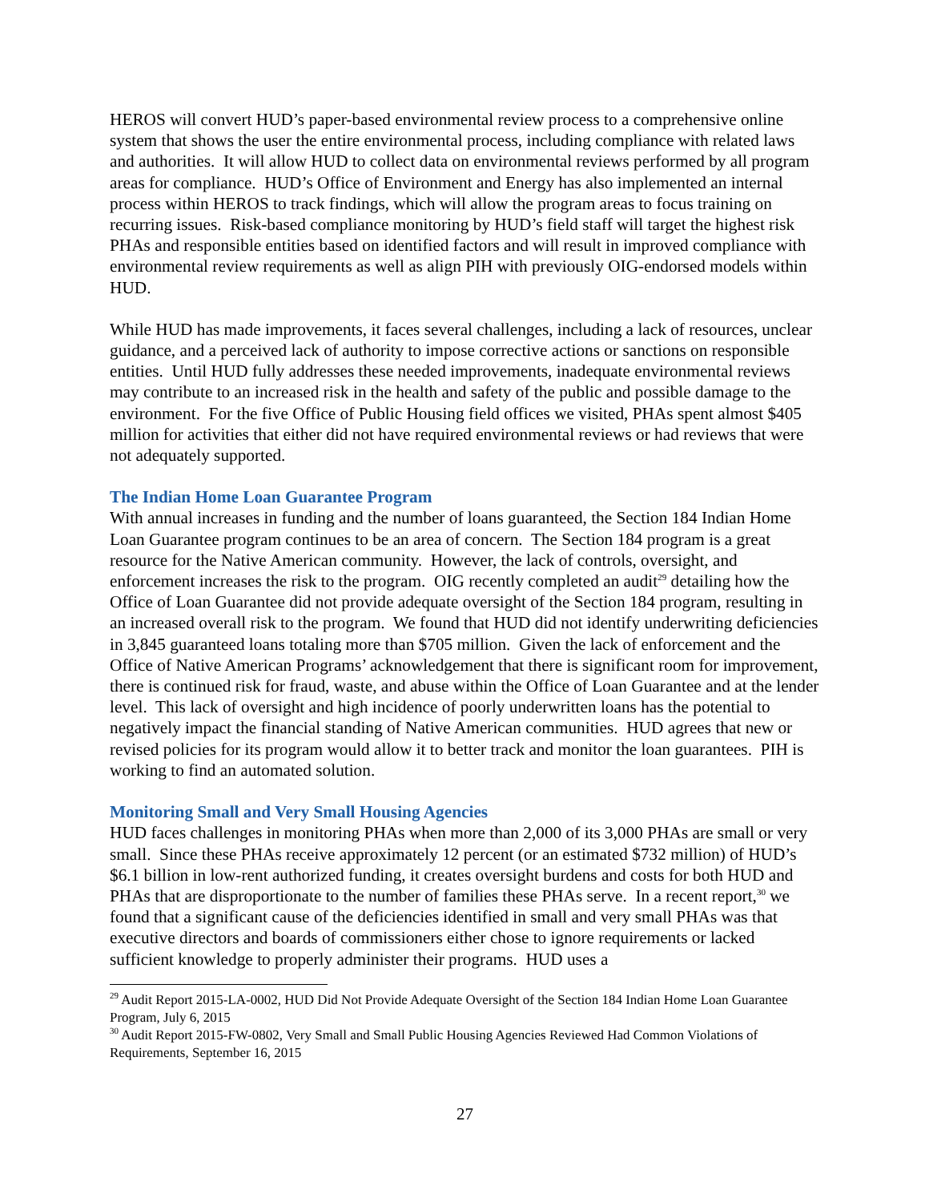HEROS will convert HUD’s paper-based environmental review process to a comprehensive online system that shows the user the entire environmental process, including compliance with related laws and authorities. It will allow HUD to collect data on environmental reviews performed by all program areas for compliance. HUD’s Office of Environment and Energy has also implemented an internal process within HEROS to track findings, which will allow the program areas to focus training on recurring issues. Risk-based compliance monitoring by HUD’s field staff will target the highest risk PHAs and responsible entities based on identified factors and will result in improved compliance with environmental review requirements as well as align PIH with previously OIG-endorsed models within HUD.
While HUD has made improvements, it faces several challenges, including a lack of resources, unclear guidance, and a perceived lack of authority to impose corrective actions or sanctions on responsible entities. Until HUD fully addresses these needed improvements, inadequate environmental reviews may contribute to an increased risk in the health and safety of the public and possible damage to the environment. For the five Office of Public Housing field offices we visited, PHAs spent almost $405 million for activities that either did not have required environmental reviews or had reviews that were not adequately supported.
The Indian Home Loan Guarantee Program
With annual increases in funding and the number of loans guaranteed, the Section 184 Indian Home Loan Guarantee program continues to be an area of concern. The Section 184 program is a great resource for the Native American community. However, the lack of controls, oversight, and enforcement increases the risk to the program. OIG recently completed an audit<sup>29</sup> detailing how the Office of Loan Guarantee did not provide adequate oversight of the Section 184 program, resulting in an increased overall risk to the program. We found that HUD did not identify underwriting deficiencies in 3,845 guaranteed loans totaling more than $705 million. Given the lack of enforcement and the Office of Native American Programs’ acknowledgement that there is significant room for improvement, there is continued risk for fraud, waste, and abuse within the Office of Loan Guarantee and at the lender level. This lack of oversight and high incidence of poorly underwritten loans has the potential to negatively impact the financial standing of Native American communities. HUD agrees that new or revised policies for its program would allow it to better track and monitor the loan guarantees. PIH is working to find an automated solution.
Monitoring Small and Very Small Housing Agencies
HUD faces challenges in monitoring PHAs when more than 2,000 of its 3,000 PHAs are small or very small. Since these PHAs receive approximately 12 percent (or an estimated $732 million) of HUD’s $6.1 billion in low-rent authorized funding, it creates oversight burdens and costs for both HUD and PHAs that are disproportionate to the number of families these PHAs serve. In a recent report,<sup>30</sup> we found that a significant cause of the deficiencies identified in small and very small PHAs was that executive directors and boards of commissioners either chose to ignore requirements or lacked sufficient knowledge to properly administer their programs. HUD uses a
<sup>29</sup> Audit Report 2015-LA-0002, HUD Did Not Provide Adequate Oversight of the Section 184 Indian Home Loan Guarantee Program, July 6, 2015
<sup>30</sup> Audit Report 2015-FW-0802, Very Small and Small Public Housing Agencies Reviewed Had Common Violations of Requirements, September 16, 2015
27